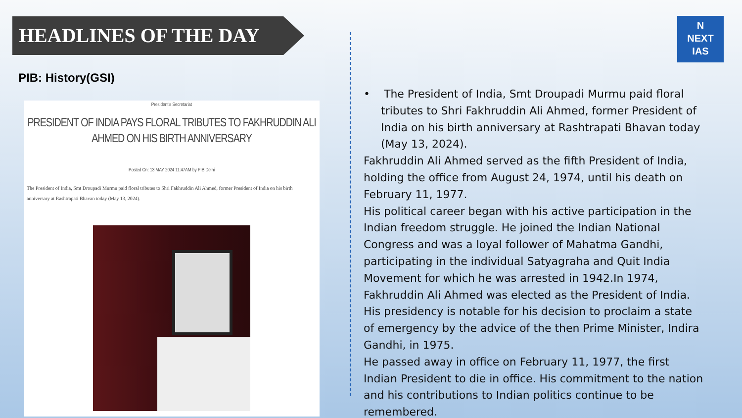HEADLINES OF THE DAY
N
NEXT
IAS
PIB: History(GSI)
President's Secretariat
PRESIDENT OF INDIA PAYS FLORAL TRIBUTES TO FAKHRUDDIN ALI AHMED ON HIS BIRTH ANNIVERSARY
Posted On: 13 MAY 2024 11:47AM by PIB Delhi
The President of India, Smt Droupadi Murmu paid floral tributes to Shri Fakhruddin Ali Ahmed, former President of India on his birth anniversary at Rashtrapati Bhavan today (May 13, 2024).
• The President of India, Smt Droupadi Murmu paid floral tributes to Shri Fakhruddin Ali Ahmed, former President of India on his birth anniversary at Rashtrapati Bhavan today (May 13, 2024).
Fakhruddin Ali Ahmed served as the fifth President of India, holding the office from August 24, 1974, until his death on February 11, 1977.
His political career began with his active participation in the Indian freedom struggle. He joined the Indian National Congress and was a loyal follower of Mahatma Gandhi, participating in the individual Satyagraha and Quit India Movement for which he was arrested in 1942.In 1974, Fakhruddin Ali Ahmed was elected as the President of India. His presidency is notable for his decision to proclaim a state of emergency by the advice of the then Prime Minister, Indira Gandhi, in 1975.
He passed away in office on February 11, 1977, the first Indian President to die in office. His commitment to the nation and his contributions to Indian politics continue to be remembered.